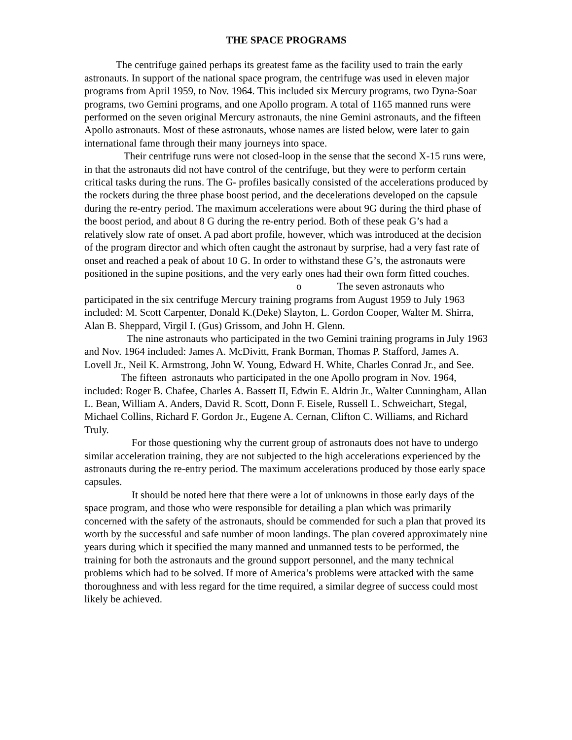THE SPACE PROGRAMS
The centrifuge gained perhaps its greatest fame as the facility used to train the early astronauts. In support of the national space program, the centrifuge was used in eleven major programs from April 1959, to Nov. 1964. This included six Mercury programs, two Dyna-Soar programs, two Gemini programs, and one Apollo program. A total of 1165 manned runs were performed on the seven original Mercury astronauts, the nine Gemini astronauts, and the fifteen Apollo astronauts. Most of these astronauts, whose names are listed below, were later to gain international fame through their many journeys into space.
Their centrifuge runs were not closed-loop in the sense that the second X-15 runs were, in that the astronauts did not have control of the centrifuge, but they were to perform certain critical tasks during the runs. The G- profiles basically consisted of the accelerations produced by the rockets during the three phase boost period, and the decelerations developed on the capsule during the re-entry period. The maximum accelerations were about 9G during the third phase of the boost period, and about 8 G during the re-entry period. Both of these peak G’s had a relatively slow rate of onset. A pad abort profile, however, which was introduced at the decision of the program director and which often caught the astronaut by surprise, had a very fast rate of onset and reached a peak of about 10 G. In order to withstand these G’s, the astronauts were positioned in the supine positions, and the very early ones had their own form fitted couches. o The seven astronauts who participated in the six centrifuge Mercury training programs from August 1959 to July 1963 included: M. Scott Carpenter, Donald K.(Deke) Slayton, L. Gordon Cooper, Walter M. Shirra, Alan B. Sheppard, Virgil I. (Gus) Grissom, and John H. Glenn.
The nine astronauts who participated in the two Gemini training programs in July 1963 and Nov. 1964 included: James A. McDivitt, Frank Borman, Thomas P. Stafford, James A. Lovell Jr., Neil K. Armstrong, John W. Young, Edward H. White, Charles Conrad Jr., and See.
The fifteen astronauts who participated in the one Apollo program in Nov. 1964, included: Roger B. Chafee, Charles A. Bassett II, Edwin E. Aldrin Jr., Walter Cunningham, Allan L. Bean, William A. Anders, David R. Scott, Donn F. Eisele, Russell L. Schweichart, Stegal, Michael Collins, Richard F. Gordon Jr., Eugene A. Cernan, Clifton C. Williams, and Richard Truly.
For those questioning why the current group of astronauts does not have to undergo similar acceleration training, they are not subjected to the high accelerations experienced by the astronauts during the re-entry period. The maximum accelerations produced by those early space capsules.
It should be noted here that there were a lot of unknowns in those early days of the space program, and those who were responsible for detailing a plan which was primarily concerned with the safety of the astronauts, should be commended for such a plan that proved its worth by the successful and safe number of moon landings. The plan covered approximately nine years during which it specified the many manned and unmanned tests to be performed, the training for both the astronauts and the ground support personnel, and the many technical problems which had to be solved. If more of America’s problems were attacked with the same thoroughness and with less regard for the time required, a similar degree of success could most likely be achieved.